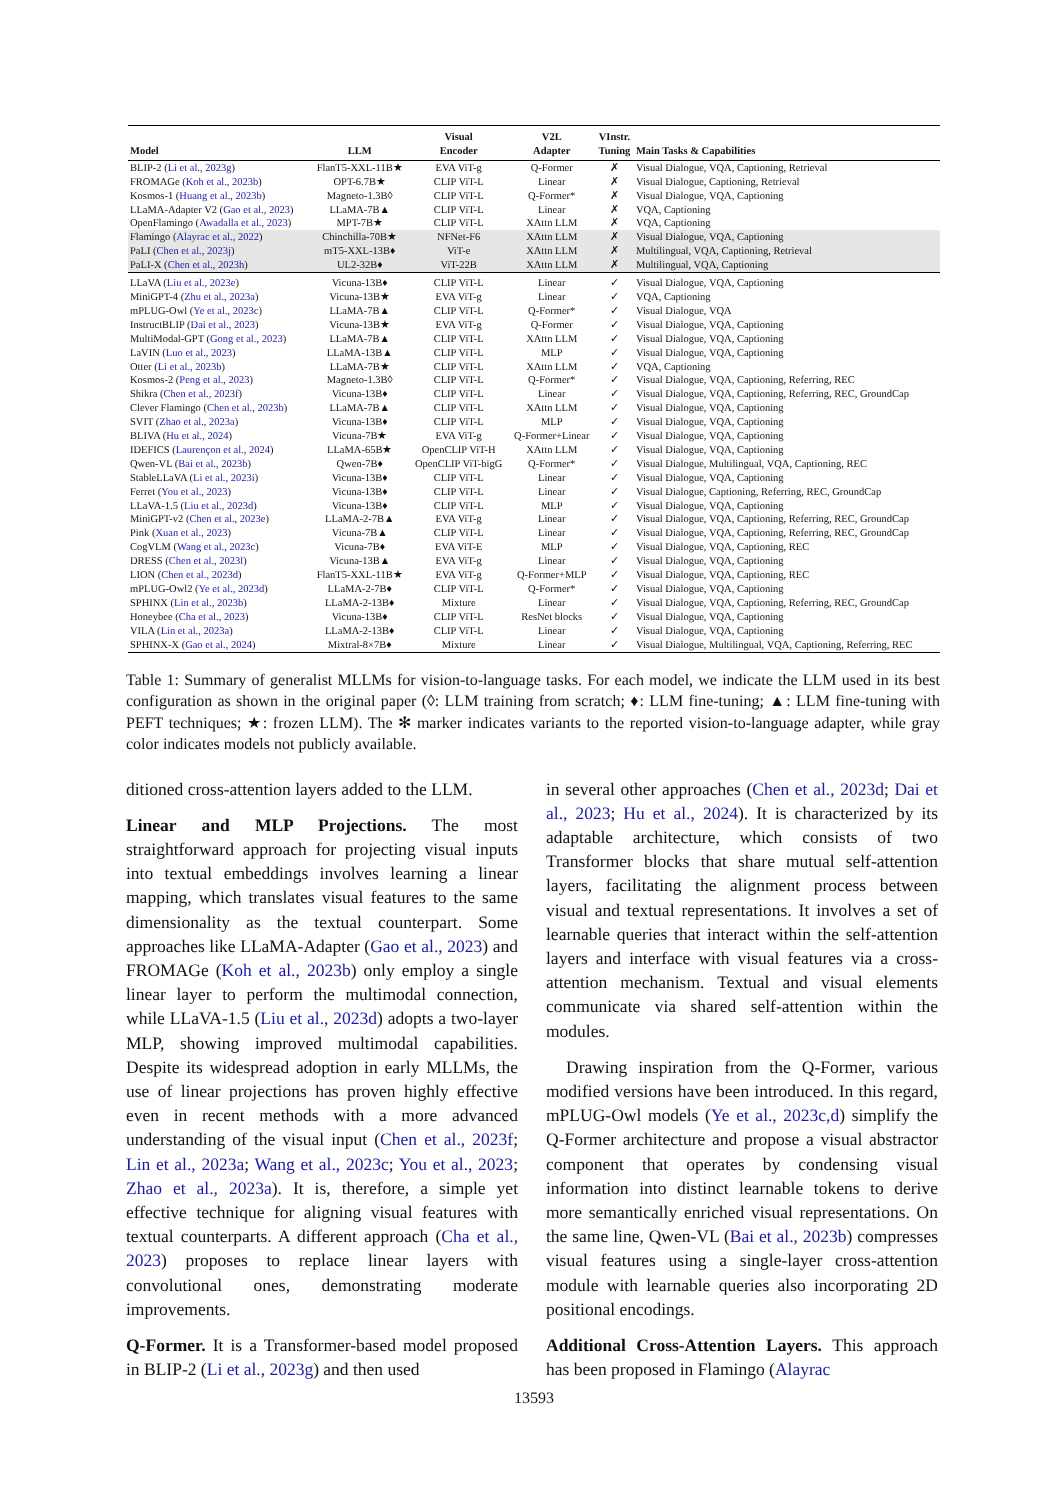| Model | LLM | Visual Encoder | V2L Adapter | VInstr. Tuning | Main Tasks & Capabilities |
| --- | --- | --- | --- | --- | --- |
| BLIP-2 ( Li et al., 2023g ) | FlanT5-XXL-11B★ | EVA ViT-g | Q-Former | ✗ | Visual Dialogue, VQA, Captioning, Retrieval |
| FROMAGe ( Koh et al., 2023b ) | OPT-6.7B★ | CLIP ViT-L | Linear | ✗ | Visual Dialogue, Captioning, Retrieval |
| Kosmos-1 ( Huang et al., 2023b ) | Magneto-1.3B◊ | CLIP ViT-L | Q-Former* | ✗ | Visual Dialogue, VQA, Captioning |
| LLaMA-Adapter V2 ( Gao et al., 2023 ) | LLaMA-7B▲ | CLIP ViT-L | Linear | ✗ | VQA, Captioning |
| OpenFlamingo ( Awadalla et al., 2023 ) | MPT-7B★ | CLIP ViT-L | XAttn LLM | ✗ | VQA, Captioning |
| Flamingo ( Alayrac et al., 2022 ) | Chinchilla-70B★ | NFNet-F6 | XAttn LLM | ✗ | Visual Dialogue, VQA, Captioning |
| PaLI ( Chen et al., 2023j ) | mT5-XXL-13B♦ | ViT-e | XAttn LLM | ✗ | Multilingual, VQA, Captioning, Retrieval |
| PaLI-X ( Chen et al., 2023h ) | UL2-32B♦ | ViT-22B | XAttn LLM | ✗ | Multilingual, VQA, Captioning |
| LLaVA ( Liu et al., 2023e ) | Vicuna-13B♦ | CLIP ViT-L | Linear | ✓ | Visual Dialogue, VQA, Captioning |
| MiniGPT-4 ( Zhu et al., 2023a ) | Vicuna-13B★ | EVA ViT-g | Linear | ✓ | VQA, Captioning |
| mPLUG-Owl ( Ye et al., 2023c ) | LLaMA-7B▲ | CLIP ViT-L | Q-Former* | ✓ | Visual Dialogue, VQA |
| InstructBLIP ( Dai et al., 2023 ) | Vicuna-13B★ | EVA ViT-g | Q-Former | ✓ | Visual Dialogue, VQA, Captioning |
| MultiModal-GPT ( Gong et al., 2023 ) | LLaMA-7B▲ | CLIP ViT-L | XAttn LLM | ✓ | Visual Dialogue, VQA, Captioning |
| LaVIN ( Luo et al., 2023 ) | LLaMA-13B▲ | CLIP ViT-L | MLP | ✓ | Visual Dialogue, VQA, Captioning |
| Otter ( Li et al., 2023b ) | LLaMA-7B★ | CLIP ViT-L | XAttn LLM | ✓ | VQA, Captioning |
| Kosmos-2 ( Peng et al., 2023 ) | Magneto-1.3B◊ | CLIP ViT-L | Q-Former* | ✓ | Visual Dialogue, VQA, Captioning, Referring, REC |
| Shikra ( Chen et al., 2023f ) | Vicuna-13B♦ | CLIP ViT-L | Linear | ✓ | Visual Dialogue, VQA, Captioning, Referring, REC, GroundCap |
| Clever Flamingo ( Chen et al., 2023b ) | LLaMA-7B▲ | CLIP ViT-L | XAttn LLM | ✓ | Visual Dialogue, VQA, Captioning |
| SVIT ( Zhao et al., 2023a ) | Vicuna-13B♦ | CLIP ViT-L | MLP | ✓ | Visual Dialogue, VQA, Captioning |
| BLIVA ( Hu et al., 2024 ) | Vicuna-7B★ | EVA ViT-g | Q-Former+Linear | ✓ | Visual Dialogue, VQA, Captioning |
| IDEFICS ( Laurençon et al., 2024 ) | LLaMA-65B★ | OpenCLIP ViT-H | XAttn LLM | ✓ | Visual Dialogue, VQA, Captioning |
| Qwen-VL ( Bai et al., 2023b ) | Qwen-7B♦ | OpenCLIP ViT-bigG | Q-Former* | ✓ | Visual Dialogue, Multilingual, VQA, Captioning, REC |
| StableLLaVA ( Li et al., 2023i ) | Vicuna-13B♦ | CLIP ViT-L | Linear | ✓ | Visual Dialogue, VQA, Captioning |
| Ferret ( You et al., 2023 ) | Vicuna-13B♦ | CLIP ViT-L | Linear | ✓ | Visual Dialogue, Captioning, Referring, REC, GroundCap |
| LLaVA-1.5 ( Liu et al., 2023d ) | Vicuna-13B♦ | CLIP ViT-L | MLP | ✓ | Visual Dialogue, VQA, Captioning |
| MiniGPT-v2 ( Chen et al., 2023e ) | LLaMA-2-7B▲ | EVA ViT-g | Linear | ✓ | Visual Dialogue, VQA, Captioning, Referring, REC, GroundCap |
| Pink ( Xuan et al., 2023 ) | Vicuna-7B▲ | CLIP ViT-L | Linear | ✓ | Visual Dialogue, VQA, Captioning, Referring, REC, GroundCap |
| CogVLM ( Wang et al., 2023c ) | Vicuna-7B♦ | EVA ViT-E | MLP | ✓ | Visual Dialogue, VQA, Captioning, REC |
| DRESS ( Chen et al., 2023l ) | Vicuna-13B▲ | EVA ViT-g | Linear | ✓ | Visual Dialogue, VQA, Captioning |
| LION ( Chen et al., 2023d ) | FlanT5-XXL-11B★ | EVA ViT-g | Q-Former+MLP | ✓ | Visual Dialogue, VQA, Captioning, REC |
| mPLUG-Owl2 ( Ye et al., 2023d ) | LLaMA-2-7B♦ | CLIP ViT-L | Q-Former* | ✓ | Visual Dialogue, VQA, Captioning |
| SPHINX ( Lin et al., 2023b ) | LLaMA-2-13B♦ | Mixture | Linear | ✓ | Visual Dialogue, VQA, Captioning, Referring, REC, GroundCap |
| Honeybee ( Cha et al., 2023 ) | Vicuna-13B♦ | CLIP ViT-L | ResNet blocks | ✓ | Visual Dialogue, VQA, Captioning |
| VILA ( Lin et al., 2023a ) | LLaMA-2-13B♦ | CLIP ViT-L | Linear | ✓ | Visual Dialogue, VQA, Captioning |
| SPHINX-X ( Gao et al., 2024 ) | Mixtral-8×7B♦ | Mixture | Linear | ✓ | Visual Dialogue, Multilingual, VQA, Captioning, Referring, REC |
Table 1: Summary of generalist MLLMs for vision-to-language tasks. For each model, we indicate the LLM used in its best configuration as shown in the original paper (◊: LLM training from scratch; ♦: LLM fine-tuning; ▲: LLM fine-tuning with PEFT techniques; ★: frozen LLM). The ✻ marker indicates variants to the reported vision-to-language adapter, while gray color indicates models not publicly available.
ditioned cross-attention layers added to the LLM.
Linear and MLP Projections. The most straightforward approach for projecting visual inputs into textual embeddings involves learning a linear mapping, which translates visual features to the same dimensionality as the textual counterpart. Some approaches like LLaMA-Adapter (Gao et al., 2023) and FROMAGe (Koh et al., 2023b) only employ a single linear layer to perform the multimodal connection, while LLaVA-1.5 (Liu et al., 2023d) adopts a two-layer MLP, showing improved multimodal capabilities. Despite its widespread adoption in early MLLMs, the use of linear projections has proven highly effective even in recent methods with a more advanced understanding of the visual input (Chen et al., 2023f; Lin et al., 2023a; Wang et al., 2023c; You et al., 2023; Zhao et al., 2023a). It is, therefore, a simple yet effective technique for aligning visual features with textual counterparts. A different approach (Cha et al., 2023) proposes to replace linear layers with convolutional ones, demonstrating moderate improvements.
Q-Former. It is a Transformer-based model proposed in BLIP-2 (Li et al., 2023g) and then used
in several other approaches (Chen et al., 2023d; Dai et al., 2023; Hu et al., 2024). It is characterized by its adaptable architecture, which consists of two Transformer blocks that share mutual self-attention layers, facilitating the alignment process between visual and textual representations. It involves a set of learnable queries that interact within the self-attention layers and interface with visual features via a cross-attention mechanism. Textual and visual elements communicate via shared self-attention within the modules.
Drawing inspiration from the Q-Former, various modified versions have been introduced. In this regard, mPLUG-Owl models (Ye et al., 2023c,d) simplify the Q-Former architecture and propose a visual abstractor component that operates by condensing visual information into distinct learnable tokens to derive more semantically enriched visual representations. On the same line, Qwen-VL (Bai et al., 2023b) compresses visual features using a single-layer cross-attention module with learnable queries also incorporating 2D positional encodings.
Additional Cross-Attention Layers. This approach has been proposed in Flamingo (Alayrac
13593